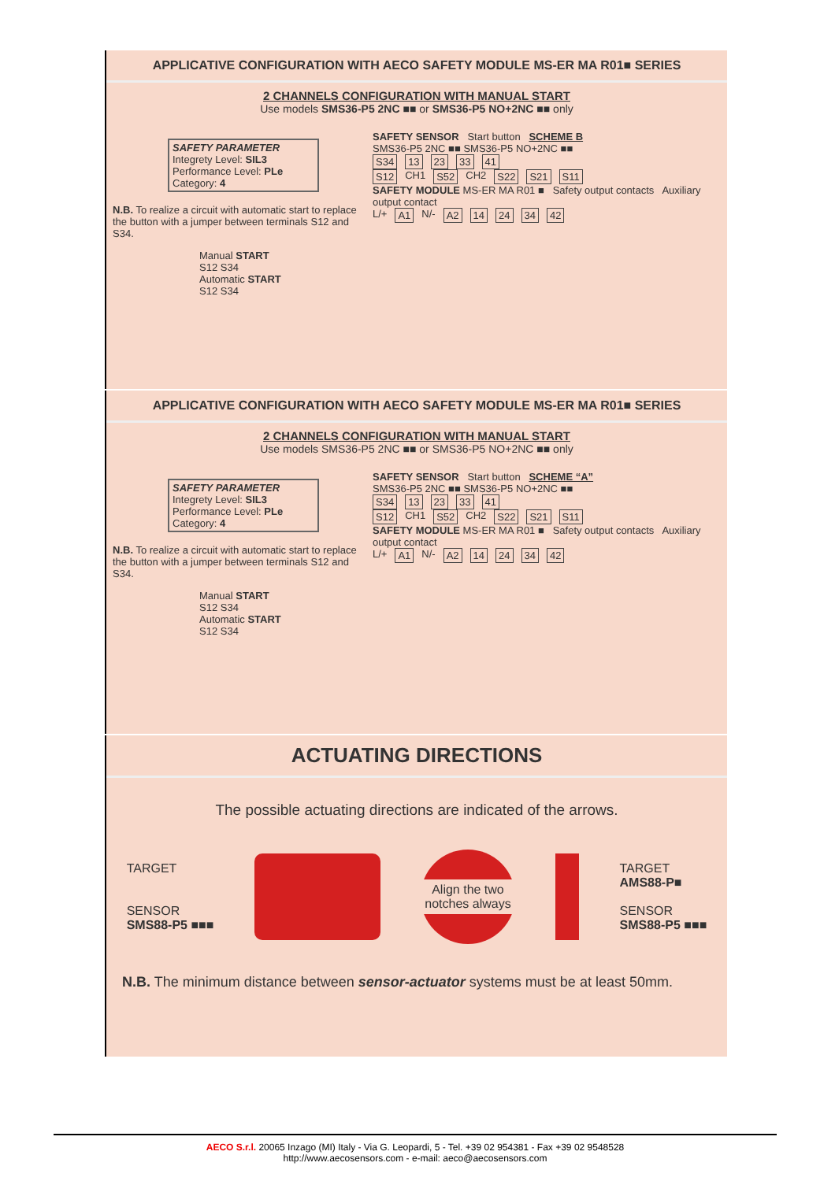APPLICATIVE CONFIGURATION WITH AECO SAFETY MODULE MS-ER MA R01■ SERIES
2 CHANNELS CONFIGURATION WITH MANUAL START
Use models SMS36-P5 2NC ■■ or SMS36-P5 NO+2NC ■■ only
SAFETY PARAMETER
Integrety Level: SIL3
Performance Level: PLe
Category: 4
N.B. To realize a circuit with automatic start to replace the button with a jumper between terminals S12 and S34.
Manual START
S12 S34
Automatic START
S12 S34
SAFETY SENSOR Start button SCHEME B
SMS36-P5 2NC ■■ SMS36-P5 NO+2NC ■■
S34 13 23 33 41
S12 CH1 S52 CH2 S22 S21 S11
SAFETY MODULE MS-ER MA R01 ■ Safety output contacts Auxiliary output contact
L/+ A1 N/- A2 14 24 34 42
APPLICATIVE CONFIGURATION WITH AECO SAFETY MODULE MS-ER MA R01■ SERIES
2 CHANNELS CONFIGURATION WITH MANUAL START
Use models SMS36-P5 2NC ■■ or SMS36-P5 NO+2NC ■■ only
SAFETY PARAMETER
Integrety Level: SIL3
Performance Level: PLe
Category: 4
N.B. To realize a circuit with automatic start to replace the button with a jumper between terminals S12 and S34.
Manual START
S12 S34
Automatic START
S12 S34
SAFETY SENSOR Start button SCHEME “A”
SMS36-P5 2NC ■■ SMS36-P5 NO+2NC ■■
S34 13 23 33 41
S12 CH1 S52 CH2 S22 S21 S11
SAFETY MODULE MS-ER MA R01 ■ Safety output contacts Auxiliary output contact
L/+ A1 N/- A2 14 24 34 42
ACTUATING DIRECTIONS
The possible actuating directions are indicated of the arrows.
TARGET
SENSOR
SMS88-P5 ■■■
Align the two notches always
TARGET
AMS88-P■
SENSOR
SMS88-P5 ■■■
N.B. The minimum distance between sensor-actuator systems must be at least 50mm.
AECO S.r.l. 20065 Inzago (MI) Italy - Via G. Leopardi, 5 - Tel. +39 02 954381 - Fax +39 02 9548528
http://www.aecosensors.com - e-mail: aeco@aecosensors.com